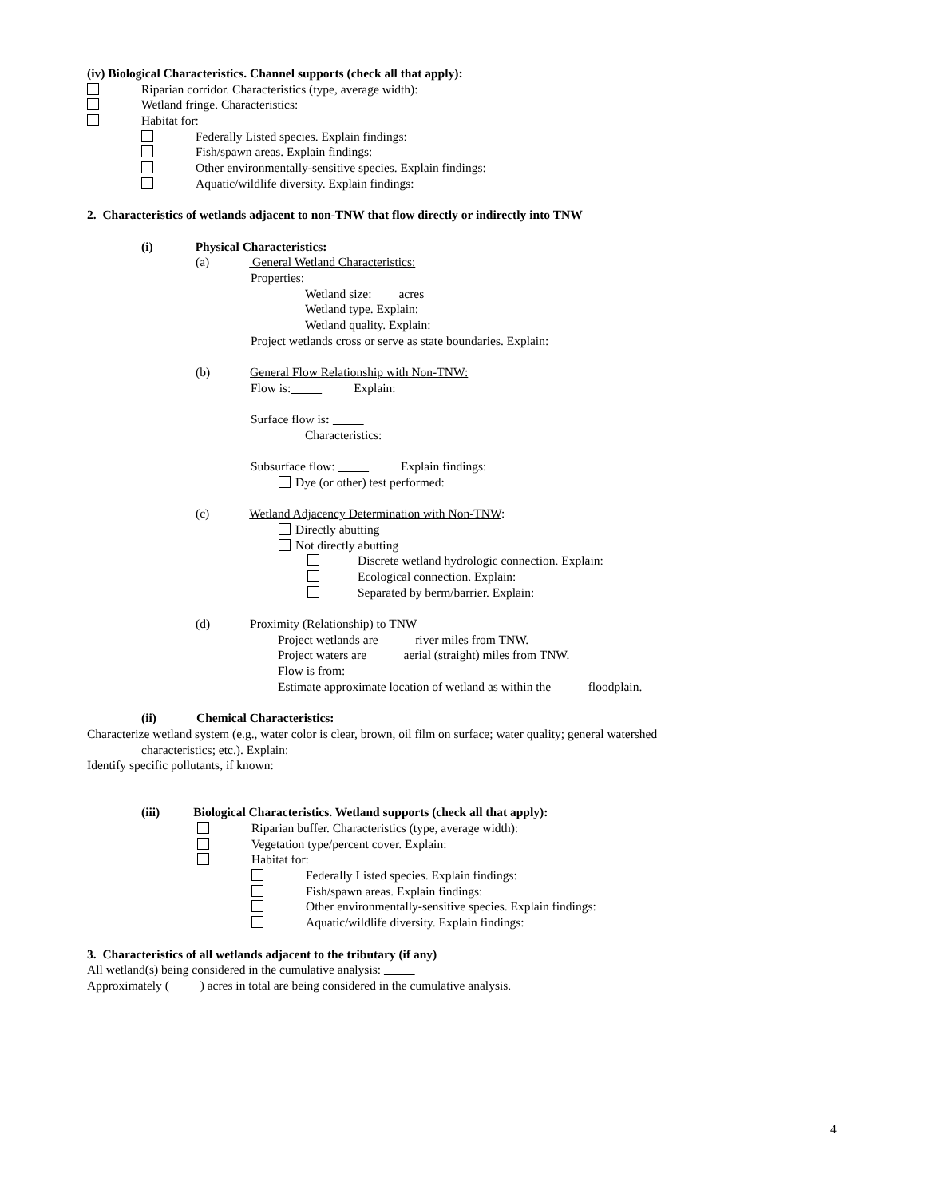(iv) Biological Characteristics. Channel supports (check all that apply):
Riparian corridor. Characteristics (type, average width):
Wetland fringe. Characteristics:
Habitat for:
Federally Listed species. Explain findings:
Fish/spawn areas. Explain findings:
Other environmentally-sensitive species. Explain findings:
Aquatic/wildlife diversity. Explain findings:
2. Characteristics of wetlands adjacent to non-TNW that flow directly or indirectly into TNW
(i) Physical Characteristics:
(a) General Wetland Characteristics:
Properties:
Wetland size: acres
Wetland type. Explain:
Wetland quality. Explain:
Project wetlands cross or serve as state boundaries. Explain:
(b) General Flow Relationship with Non-TNW:
Flow is: Explain:
Surface flow is:
Characteristics:
Subsurface flow: Explain findings:
Dye (or other) test performed:
(c) Wetland Adjacency Determination with Non-TNW:
Directly abutting
Not directly abutting
Discrete wetland hydrologic connection. Explain:
Ecological connection. Explain:
Separated by berm/barrier. Explain:
(d) Proximity (Relationship) to TNW
Project wetlands are _____ river miles from TNW.
Project waters are _____ aerial (straight) miles from TNW.
Flow is from:
Estimate approximate location of wetland as within the floodplain.
(ii) Chemical Characteristics:
Characterize wetland system (e.g., water color is clear, brown, oil film on surface; water quality; general watershed
characteristics; etc.). Explain:
Identify specific pollutants, if known:
(iii) Biological Characteristics. Wetland supports (check all that apply):
Riparian buffer. Characteristics (type, average width):
Vegetation type/percent cover. Explain:
Habitat for:
Federally Listed species. Explain findings:
Fish/spawn areas. Explain findings:
Other environmentally-sensitive species. Explain findings:
Aquatic/wildlife diversity. Explain findings:
3. Characteristics of all wetlands adjacent to the tributary (if any)
All wetland(s) being considered in the cumulative analysis:
Approximately ( ) acres in total are being considered in the cumulative analysis.
4